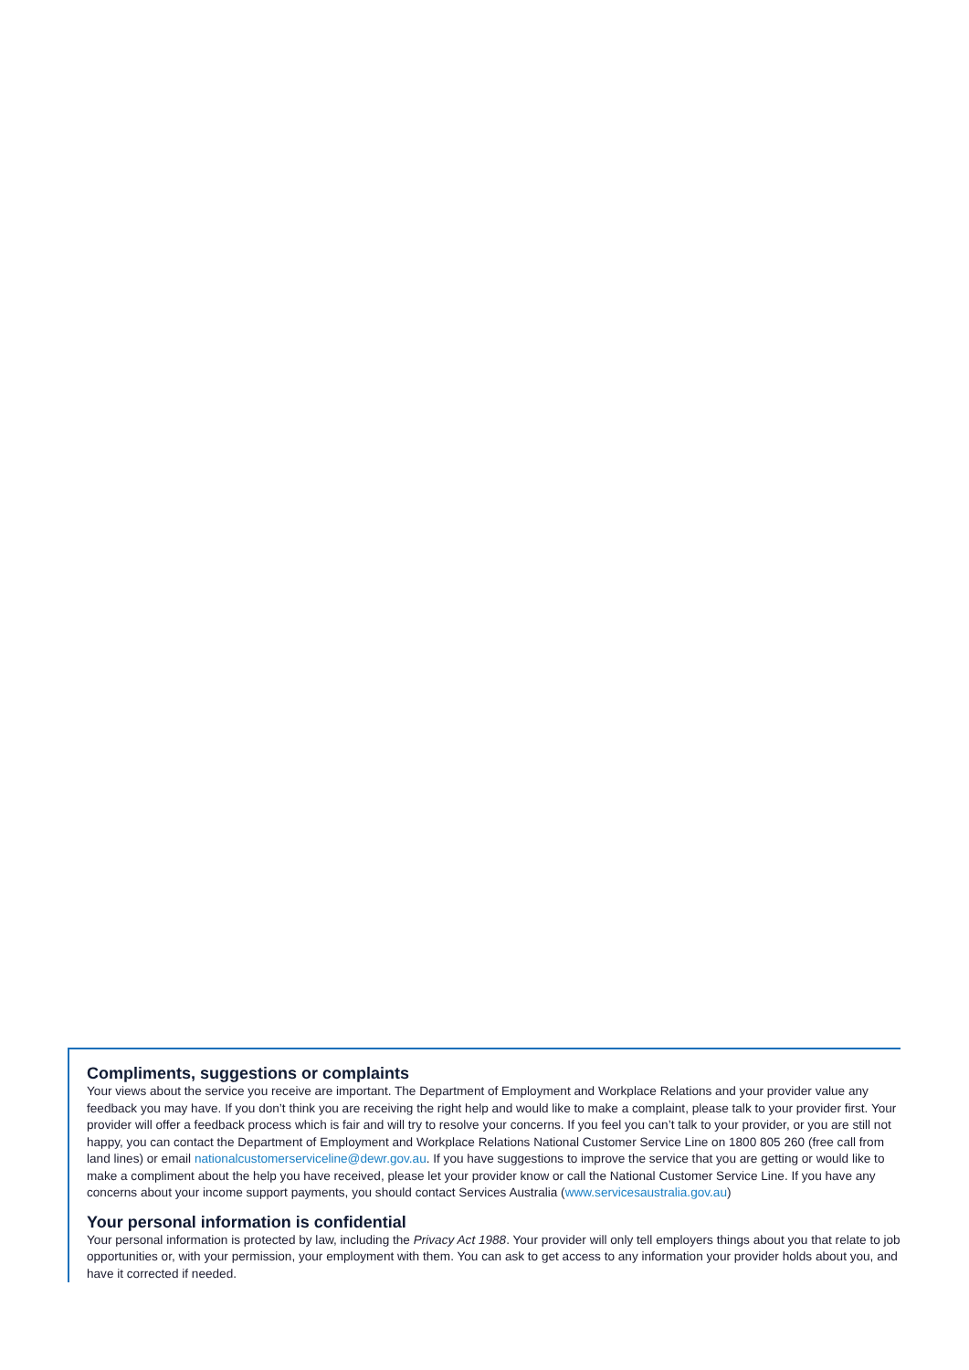Compliments, suggestions or complaints
Your views about the service you receive are important. The Department of Employment and Workplace Relations and your provider value any feedback you may have. If you don’t think you are receiving the right help and would like to make a complaint, please talk to your provider first. Your provider will offer a feedback process which is fair and will try to resolve your concerns. If you feel you can’t talk to your provider, or you are still not happy, you can contact the Department of Employment and Workplace Relations National Customer Service Line on 1800 805 260 (free call from land lines) or email nationalcustomerserviceline@dewr.gov.au. If you have suggestions to improve the service that you are getting or would like to make a compliment about the help you have received, please let your provider know or call the National Customer Service Line. If you have any concerns about your income support payments, you should contact Services Australia (www.servicesaustralia.gov.au)
Your personal information is confidential
Your personal information is protected by law, including the Privacy Act 1988. Your provider will only tell employers things about you that relate to job opportunities or, with your permission, your employment with them. You can ask to get access to any information your provider holds about you, and have it corrected if needed.